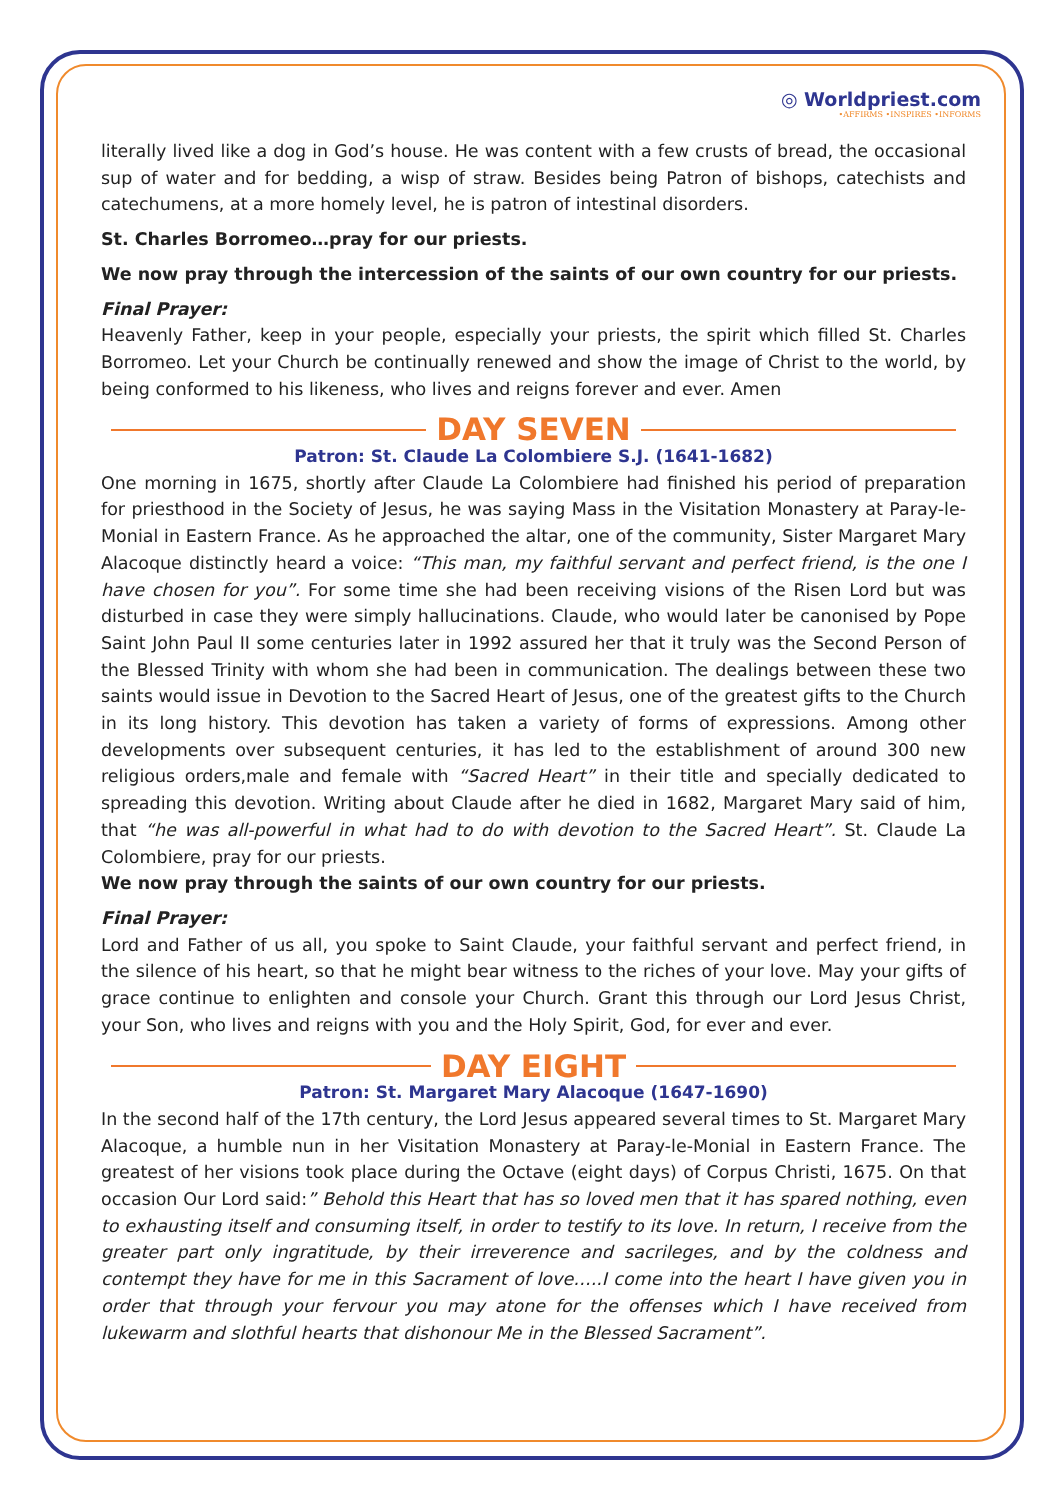◎ Worldpriest.com
•AFFIRMS •INSPIRES •INFORMS
literally lived like a dog in God’s house. He was content with a few crusts of bread, the occasional sup of water and for bedding, a wisp of straw. Besides being Patron of bishops, catechists and catechumens, at a more homely level, he is patron of intestinal disorders.
St. Charles Borromeo…pray for our priests.
We now pray through the intercession of the saints of our own country for our priests.
Final Prayer:
Heavenly Father, keep in your people, especially your priests, the spirit which filled St. Charles Borromeo. Let your Church be continually renewed and show the image of Christ to the world, by being conformed to his likeness, who lives and reigns forever and ever. Amen
DAY SEVEN
Patron: St. Claude La Colombiere S.J. (1641-1682)
One morning in 1675, shortly after Claude La Colombiere had finished his period of preparation for priesthood in the Society of Jesus, he was saying Mass in the Visitation Monastery at Paray-le-Monial in Eastern France. As he approached the altar, one of the community, Sister Margaret Mary Alacoque distinctly heard a voice: “This man, my faithful servant and perfect friend, is the one I have chosen for you”. For some time she had been receiving visions of the Risen Lord but was disturbed in case they were simply hallucinations. Claude, who would later be canonised by Pope Saint John Paul II some centuries later in 1992 assured her that it truly was the Second Person of the Blessed Trinity with whom she had been in communication. The dealings between these two saints would issue in Devotion to the Sacred Heart of Jesus, one of the greatest gifts to the Church in its long history. This devotion has taken a variety of forms of expressions. Among other developments over subsequent centuries, it has led to the establishment of around 300 new religious orders,male and female with “Sacred Heart” in their title and specially dedicated to spreading this devotion. Writing about Claude after he died in 1682, Margaret Mary said of him, that “he was all-powerful in what had to do with devotion to the Sacred Heart”. St. Claude La Colombiere, pray for our priests.
We now pray through the saints of our own country for our priests.
Final Prayer:
Lord and Father of us all, you spoke to Saint Claude, your faithful servant and perfect friend, in the silence of his heart, so that he might bear witness to the riches of your love. May your gifts of grace continue to enlighten and console your Church. Grant this through our Lord Jesus Christ, your Son, who lives and reigns with you and the Holy Spirit, God, for ever and ever.
DAY EIGHT
Patron: St. Margaret Mary Alacoque (1647-1690)
In the second half of the 17th century, the Lord Jesus appeared several times to St. Margaret Mary Alacoque, a humble nun in her Visitation Monastery at Paray-le-Monial in Eastern France. The greatest of her visions took place during the Octave (eight days) of Corpus Christi, 1675. On that occasion Our Lord said:” Behold this Heart that has so loved men that it has spared nothing, even to exhausting itself and consuming itself, in order to testify to its love. In return, I receive from the greater part only ingratitude, by their irreverence and sacrileges, and by the coldness and contempt they have for me in this Sacrament of love…..I come into the heart I have given you in order that through your fervour you may atone for the offenses which I have received from lukewarm and slothful hearts that dishonour Me in the Blessed Sacrament”.